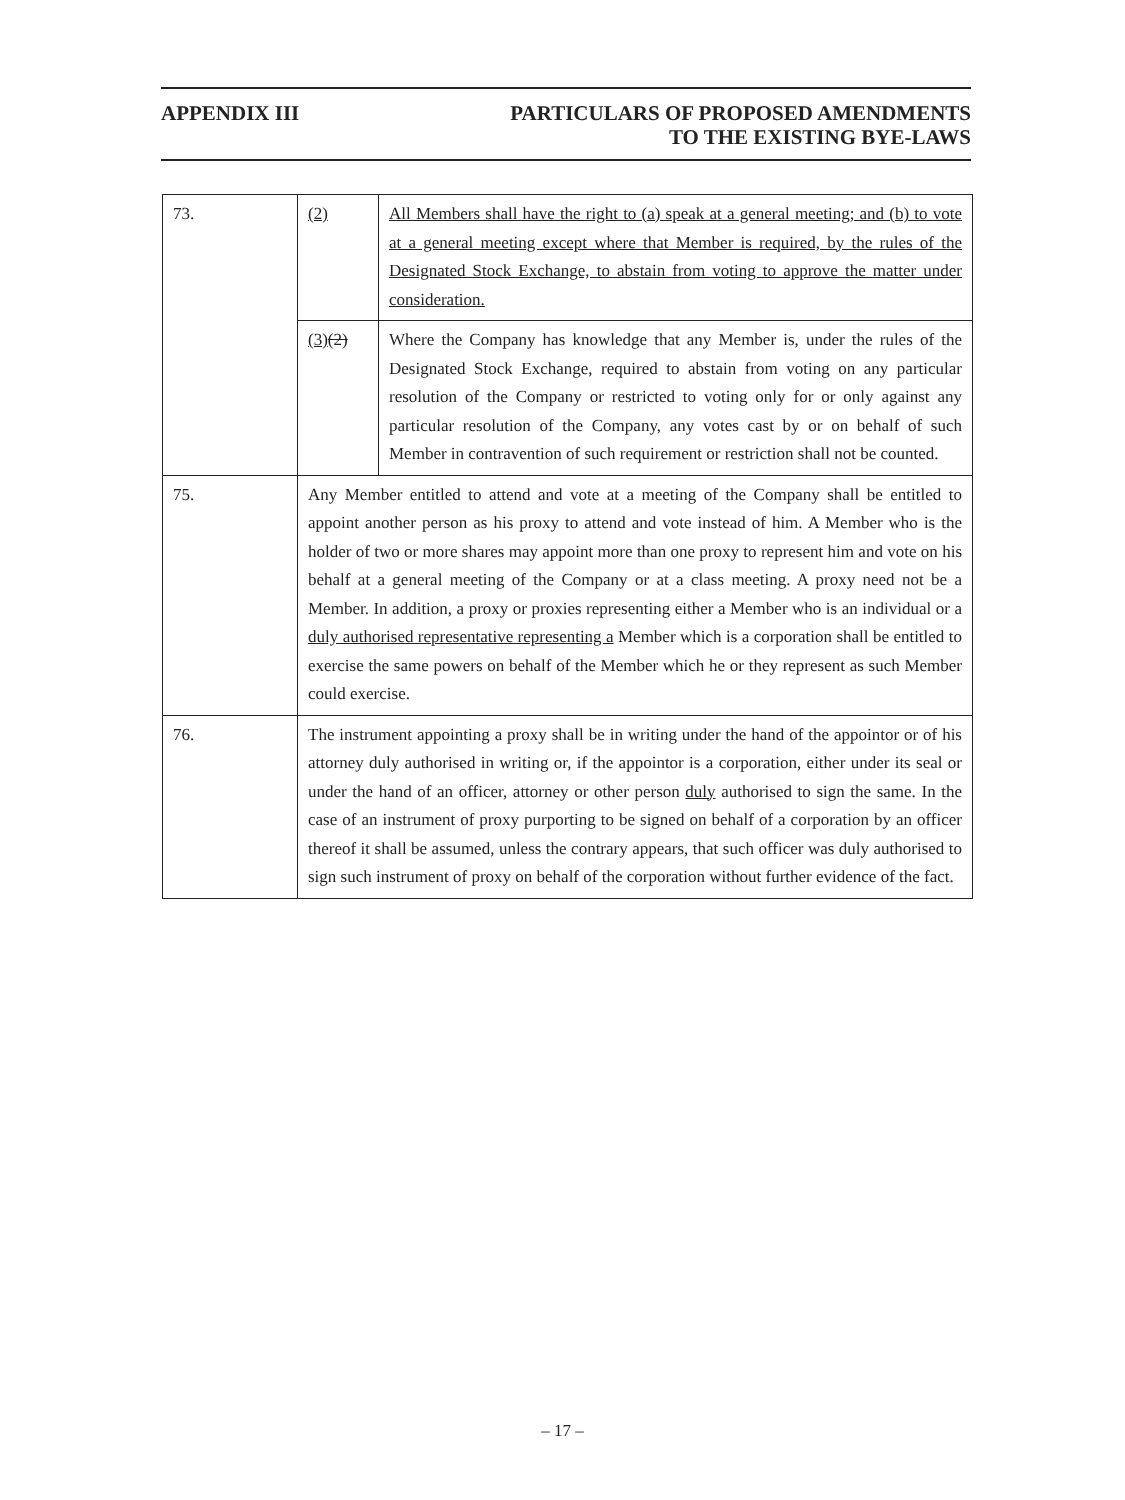APPENDIX III PARTICULARS OF PROPOSED AMENDMENTS
TO THE EXISTING BYE-LAWS
| 73. | (2) | All Members shall have the right to (a) speak at a general meeting; and (b) to vote at a general meeting except where that Member is required, by the rules of the Designated Stock Exchange, to abstain from voting to approve the matter under consideration. |
| | (3) (2) | Where the Company has knowledge that any Member is, under the rules of the Designated Stock Exchange, required to abstain from voting on any particular resolution of the Company or restricted to voting only for or only against any particular resolution of the Company, any votes cast by or on behalf of such Member in contravention of such requirement or restriction shall not be counted. |
| 75. | Any Member entitled to attend and vote at a meeting of the Company shall be entitled to appoint another person as his proxy to attend and vote instead of him. A Member who is the holder of two or more shares may appoint more than one proxy to represent him and vote on his behalf at a general meeting of the Company or at a class meeting. A proxy need not be a Member. In addition, a proxy or proxies representing either a Member who is an individual or a duly authorised representative representing a Member which is a corporation shall be entitled to exercise the same powers on behalf of the Member which he or they represent as such Member could exercise. | |
| 76. | The instrument appointing a proxy shall be in writing under the hand of the appointor or of his attorney duly authorised in writing or, if the appointor is a corporation, either under its seal or under the hand of an officer, attorney or other person duly authorised to sign the same. In the case of an instrument of proxy purporting to be signed on behalf of a corporation by an officer thereof it shall be assumed, unless the contrary appears, that such officer was duly authorised to sign such instrument of proxy on behalf of the corporation without further evidence of the fact. | |
– 17 –